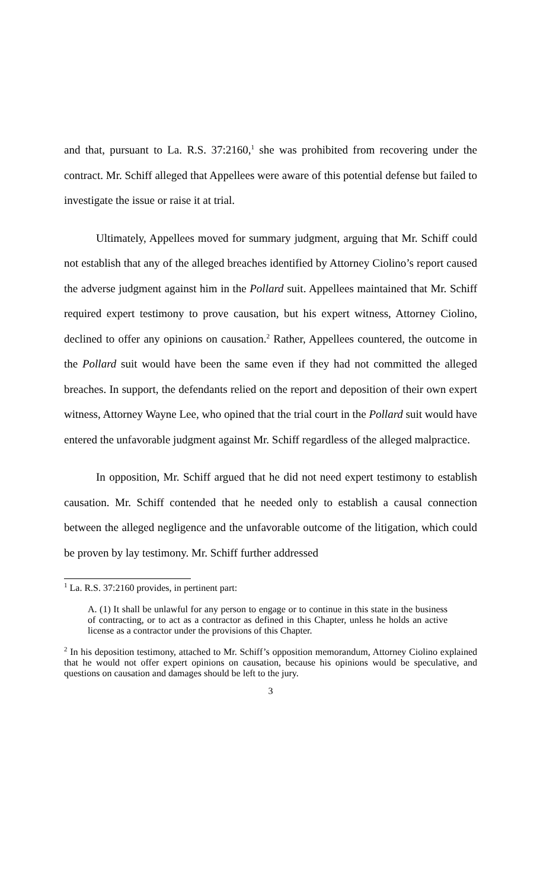and that, pursuant to La. R.S. 37:2160,<sup>1</sup> she was prohibited from recovering under the contract. Mr. Schiff alleged that Appellees were aware of this potential defense but failed to investigate the issue or raise it at trial.
Ultimately, Appellees moved for summary judgment, arguing that Mr. Schiff could not establish that any of the alleged breaches identified by Attorney Ciolino’s report caused the adverse judgment against him in the Pollard suit. Appellees maintained that Mr. Schiff required expert testimony to prove causation, but his expert witness, Attorney Ciolino, declined to offer any opinions on causation.<sup>2</sup> Rather, Appellees countered, the outcome in the Pollard suit would have been the same even if they had not committed the alleged breaches. In support, the defendants relied on the report and deposition of their own expert witness, Attorney Wayne Lee, who opined that the trial court in the Pollard suit would have entered the unfavorable judgment against Mr. Schiff regardless of the alleged malpractice.
In opposition, Mr. Schiff argued that he did not need expert testimony to establish causation. Mr. Schiff contended that he needed only to establish a causal connection between the alleged negligence and the unfavorable outcome of the litigation, which could be proven by lay testimony. Mr. Schiff further addressed
<sup>1</sup> La. R.S. 37:2160 provides, in pertinent part:
A. (1) It shall be unlawful for any person to engage or to continue in this state in the business of contracting, or to act as a contractor as defined in this Chapter, unless he holds an active license as a contractor under the provisions of this Chapter.
<sup>2</sup> In his deposition testimony, attached to Mr. Schiff’s opposition memorandum, Attorney Ciolino explained that he would not offer expert opinions on causation, because his opinions would be speculative, and questions on causation and damages should be left to the jury.
3